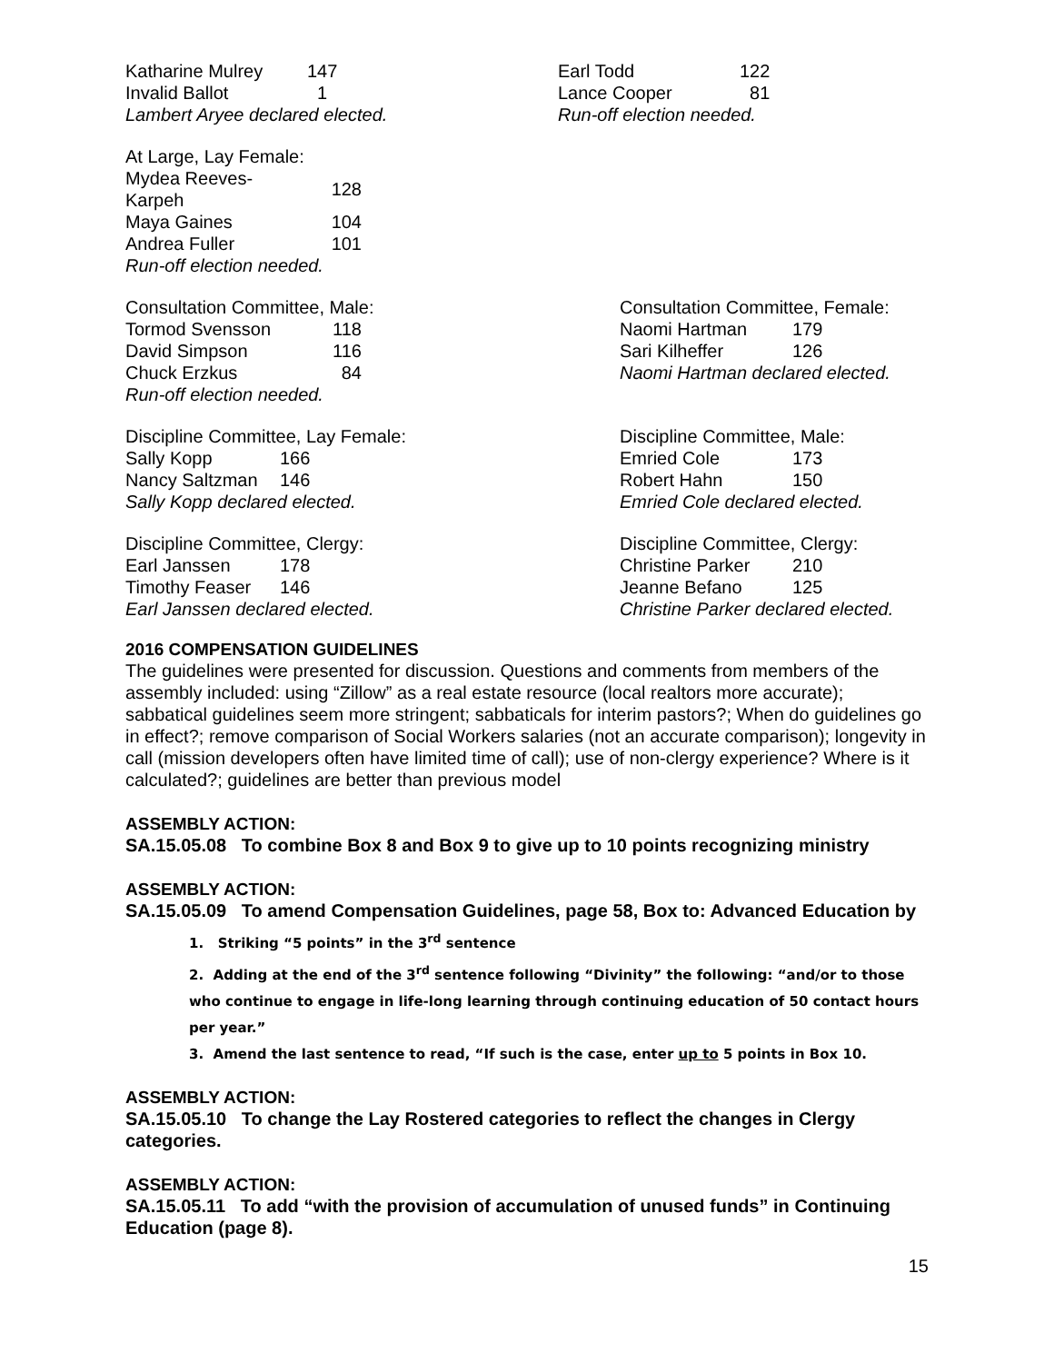| Katharine Mulrey | 147 |
| Invalid Ballot | 1 |
Lambert Aryee declared elected.
| Earl Todd | 122 |
| Lance Cooper | 81 |
Run-off election needed.
At Large, Lay Female:
| Mydea Reeves-Karpeh | 128 |
| Maya Gaines | 104 |
| Andrea Fuller | 101 |
Run-off election needed.
Consultation Committee, Male:
| Tormod Svensson | 118 |
| David Simpson | 116 |
| Chuck Erzkus | 84 |
Run-off election needed.
Consultation Committee, Female:
| Naomi Hartman | 179 |
| Sari Kilheffer | 126 |
Naomi Hartman declared elected.
Discipline Committee, Lay Female:
| Sally Kopp | 166 |
| Nancy Saltzman | 146 |
Sally Kopp declared elected.
Discipline Committee, Male:
| Emried Cole | 173 |
| Robert Hahn | 150 |
Emried Cole declared elected.
Discipline Committee, Clergy:
| Earl Janssen | 178 |
| Timothy Feaser | 146 |
Earl Janssen declared elected.
Discipline Committee, Clergy:
| Christine Parker | 210 |
| Jeanne Befano | 125 |
Christine Parker declared elected.
2016 COMPENSATION GUIDELINES
The guidelines were presented for discussion. Questions and comments from members of the assembly included: using “Zillow” as a real estate resource (local realtors more accurate); sabbatical guidelines seem more stringent; sabbaticals for interim pastors?; When do guidelines go in effect?; remove comparison of Social Workers salaries (not an accurate comparison); longevity in call (mission developers often have limited time of call); use of non-clergy experience? Where is it calculated?; guidelines are better than previous model
ASSEMBLY ACTION:
SA.15.05.08 To combine Box 8 and Box 9 to give up to 10 points recognizing ministry
ASSEMBLY ACTION:
SA.15.05.09 To amend Compensation Guidelines, page 58, Box to: Advanced Education by
1. Striking “5 points” in the 3<sup>rd</sup> sentence
2. Adding at the end of the 3<sup>rd</sup> sentence following “Divinity” the following: “and/or to those who continue to engage in life-long learning through continuing education of 50 contact hours per year.”
3. Amend the last sentence to read, “If such is the case, enter up to 5 points in Box 10.
ASSEMBLY ACTION:
SA.15.05.10 To change the Lay Rostered categories to reflect the changes in Clergy categories.
ASSEMBLY ACTION:
SA.15.05.11 To add “with the provision of accumulation of unused funds” in Continuing Education (page 8).
15